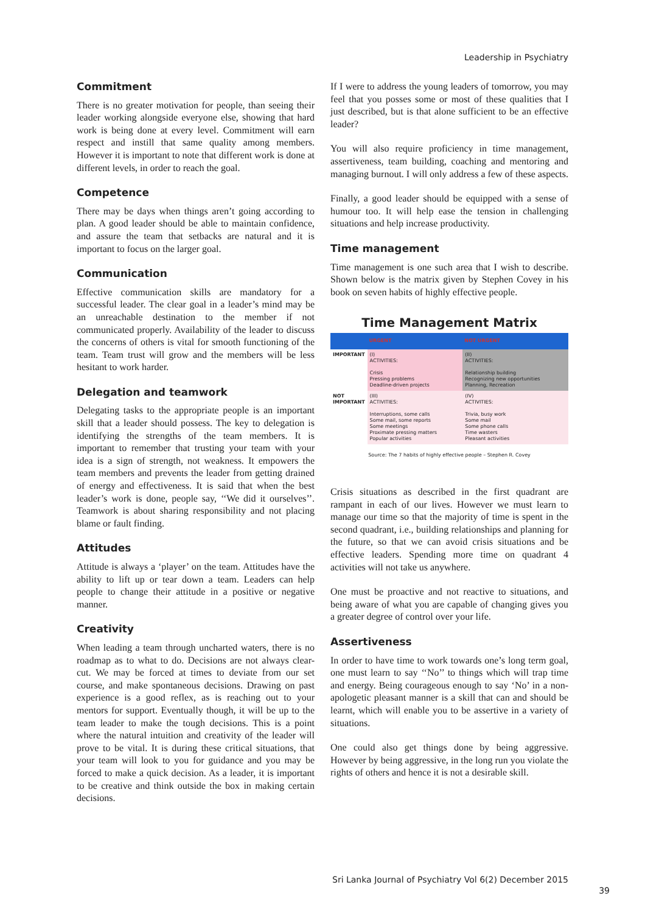Leadership in Psychiatry
Commitment
There is no greater motivation for people, than seeing their leader working alongside everyone else, showing that hard work is being done at every level. Commitment will earn respect and instill that same quality among members. However it is important to note that different work is done at different levels, in order to reach the goal.
Competence
There may be days when things aren’t going according to plan. A good leader should be able to maintain confidence, and assure the team that setbacks are natural and it is important to focus on the larger goal.
Communication
Effective communication skills are mandatory for a successful leader. The clear goal in a leader’s mind may be an unreachable destination to the member if not communicated properly. Availability of the leader to discuss the concerns of others is vital for smooth functioning of the team. Team trust will grow and the members will be less hesitant to work harder.
Delegation and teamwork
Delegating tasks to the appropriate people is an important skill that a leader should possess. The key to delegation is identifying the strengths of the team members. It is important to remember that trusting your team with your idea is a sign of strength, not weakness. It empowers the team members and prevents the leader from getting drained of energy and effectiveness. It is said that when the best leader’s work is done, people say, ‘‘We did it ourselves’’. Teamwork is about sharing responsibility and not placing blame or fault finding.
Attitudes
Attitude is always a ‘player’ on the team. Attitudes have the ability to lift up or tear down a team. Leaders can help people to change their attitude in a positive or negative manner.
Creativity
When leading a team through uncharted waters, there is no roadmap as to what to do. Decisions are not always clear-cut. We may be forced at times to deviate from our set course, and make spontaneous decisions. Drawing on past experience is a good reflex, as is reaching out to your mentors for support. Eventually though, it will be up to the team leader to make the tough decisions. This is a point where the natural intuition and creativity of the leader will prove to be vital. It is during these critical situations, that your team will look to you for guidance and you may be forced to make a quick decision. As a leader, it is important to be creative and think outside the box in making certain decisions.
If I were to address the young leaders of tomorrow, you may feel that you posses some or most of these qualities that I just described, but is that alone sufficient to be an effective leader?
You will also require proficiency in time management, assertiveness, team building, coaching and mentoring and managing burnout. I will only address a few of these aspects.
Finally, a good leader should be equipped with a sense of humour too. It will help ease the tension in challenging situations and help increase productivity.
Time management
Time management is one such area that I wish to describe. Shown below is the matrix given by Stephen Covey in his book on seven habits of highly effective people.
Time Management Matrix
| | URGENT | NOT URGENT |
| --- | --- | --- |
| IMPORTANT | (I) ACTIVITIES: Crisis Pressing problems Deadline-driven projects | (II) ACTIVITIES: Relationship building Recognizing new opportunities Planning, Recreation |
| NOT IMPORTANT | (III) ACTIVITIES: Interruptions, some calls Some mail, some reports Some meetings Proximate pressing matters Popular activities | (IV) ACTIVITIES: Trivia, busy work Some mail Some phone calls Time wasters Pleasant activities |
Source: The 7 habits of highly effective people – Stephen R. Covey
Crisis situations as described in the first quadrant are rampant in each of our lives. However we must learn to manage our time so that the majority of time is spent in the second quadrant, i.e., building relationships and planning for the future, so that we can avoid crisis situations and be effective leaders. Spending more time on quadrant 4 activities will not take us anywhere.
One must be proactive and not reactive to situations, and being aware of what you are capable of changing gives you a greater degree of control over your life.
Assertiveness
In order to have time to work towards one’s long term goal, one must learn to say ‘‘No’’ to things which will trap time and energy. Being courageous enough to say ‘No’ in a non-apologetic pleasant manner is a skill that can and should be learnt, which will enable you to be assertive in a variety of situations.
One could also get things done by being aggressive. However by being aggressive, in the long run you violate the rights of others and hence it is not a desirable skill.
Sri Lanka Journal of Psychiatry Vol 6(2) December 2015
39